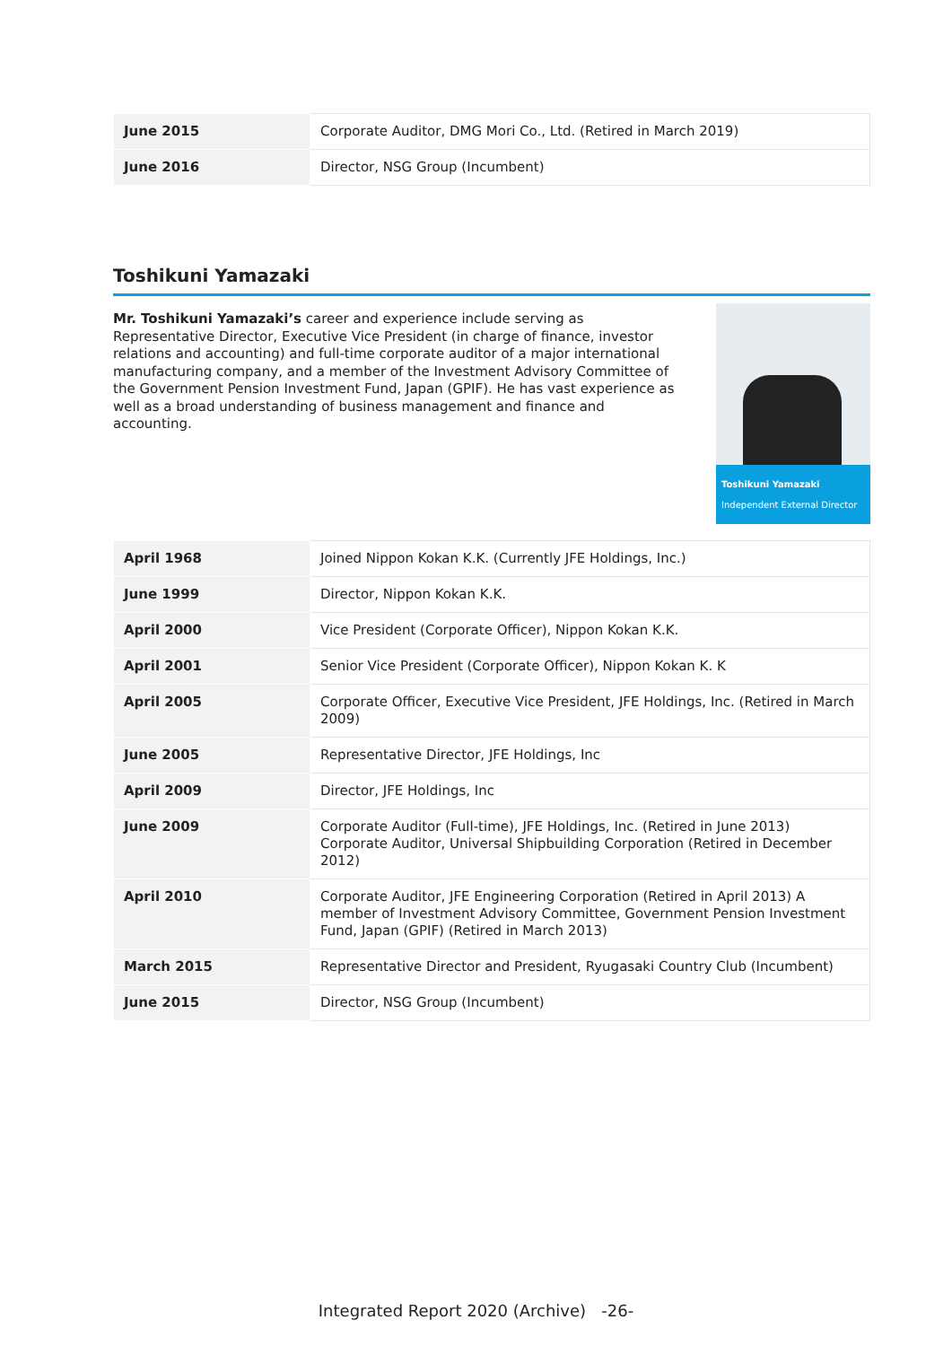| June 2015 | Corporate Auditor, DMG Mori Co., Ltd. (Retired in March 2019) |
| June 2016 | Director, NSG Group (Incumbent) |
Toshikuni Yamazaki
Mr. Toshikuni Yamazaki’s career and experience include serving as Representative Director, Executive Vice President (in charge of finance, investor relations and accounting) and full-time corporate auditor of a major international manufacturing company, and a member of the Investment Advisory Committee of the Government Pension Investment Fund, Japan (GPIF). He has vast experience as well as a broad understanding of business management and finance and accounting.
Toshikuni Yamazaki
Independent External Director
| April 1968 | Joined Nippon Kokan K.K. (Currently JFE Holdings, Inc.) |
| June 1999 | Director, Nippon Kokan K.K. |
| April 2000 | Vice President (Corporate Officer), Nippon Kokan K.K. |
| April 2001 | Senior Vice President (Corporate Officer), Nippon Kokan K. K |
| April 2005 | Corporate Officer, Executive Vice President, JFE Holdings, Inc. (Retired in March 2009) |
| June 2005 | Representative Director, JFE Holdings, Inc |
| April 2009 | Director, JFE Holdings, Inc |
| June 2009 | Corporate Auditor (Full-time), JFE Holdings, Inc. (Retired in June 2013) Corporate Auditor, Universal Shipbuilding Corporation (Retired in December 2012) |
| April 2010 | Corporate Auditor, JFE Engineering Corporation (Retired in April 2013) A member of Investment Advisory Committee, Government Pension Investment Fund, Japan (GPIF) (Retired in March 2013) |
| March 2015 | Representative Director and President, Ryugasaki Country Club (Incumbent) |
| June 2015 | Director, NSG Group (Incumbent) |
Integrated Report 2020 (Archive) -26-